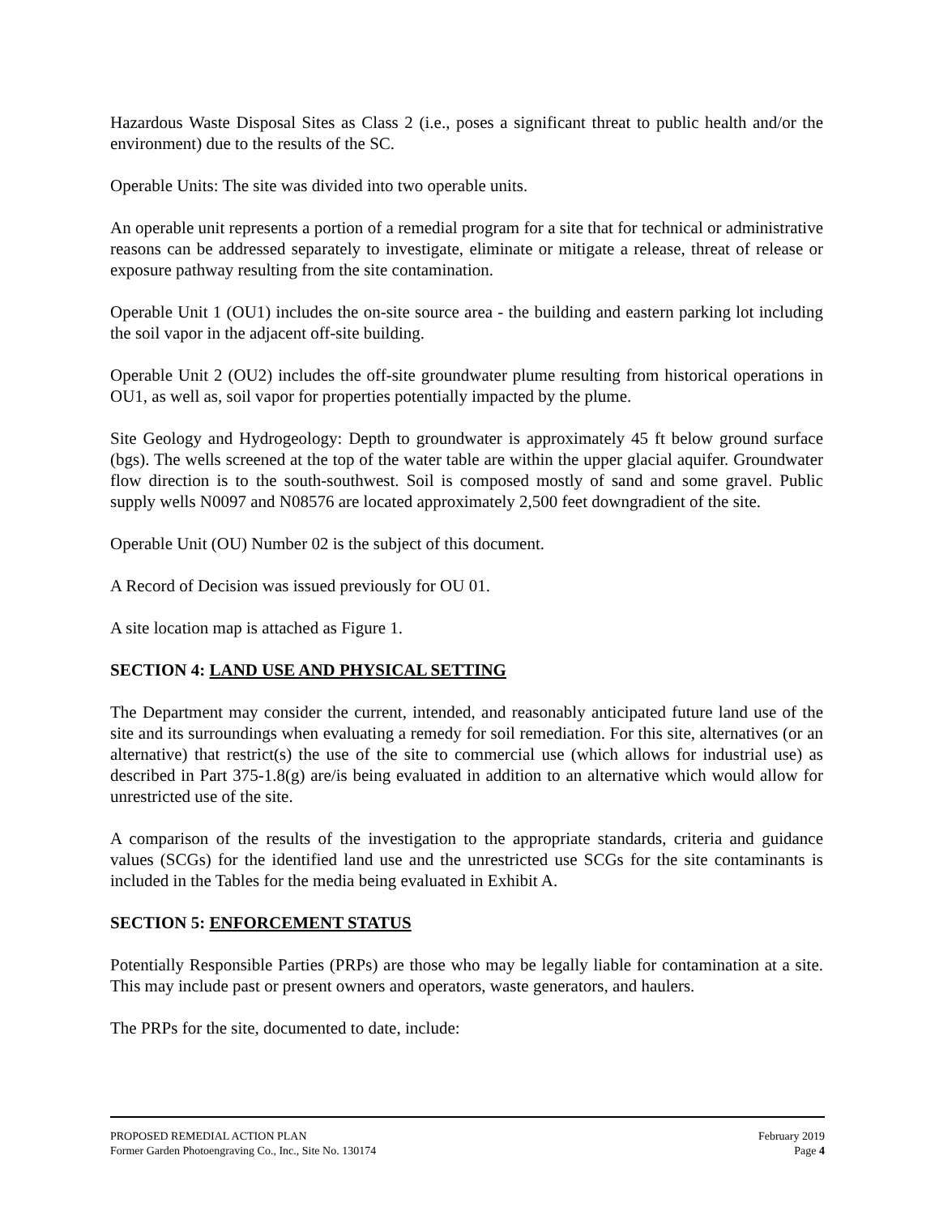Hazardous Waste Disposal Sites as Class 2 (i.e., poses a significant threat to public health and/or the environment) due to the results of the SC.
Operable Units: The site was divided into two operable units.
An operable unit represents a portion of a remedial program for a site that for technical or administrative reasons can be addressed separately to investigate, eliminate or mitigate a release, threat of release or exposure pathway resulting from the site contamination.
Operable Unit 1 (OU1) includes the on-site source area - the building and eastern parking lot including the soil vapor in the adjacent off-site building.
Operable Unit 2 (OU2) includes the off-site groundwater plume resulting from historical operations in OU1, as well as, soil vapor for properties potentially impacted by the plume.
Site Geology and Hydrogeology: Depth to groundwater is approximately 45 ft below ground surface (bgs). The wells screened at the top of the water table are within the upper glacial aquifer. Groundwater flow direction is to the south-southwest. Soil is composed mostly of sand and some gravel. Public supply wells N0097 and N08576 are located approximately 2,500 feet downgradient of the site.
Operable Unit (OU) Number 02 is the subject of this document.
A Record of Decision was issued previously for OU 01.
A site location map is attached as Figure 1.
SECTION 4: LAND USE AND PHYSICAL SETTING
The Department may consider the current, intended, and reasonably anticipated future land use of the site and its surroundings when evaluating a remedy for soil remediation. For this site, alternatives (or an alternative) that restrict(s) the use of the site to commercial use (which allows for industrial use) as described in Part 375-1.8(g) are/is being evaluated in addition to an alternative which would allow for unrestricted use of the site.
A comparison of the results of the investigation to the appropriate standards, criteria and guidance values (SCGs) for the identified land use and the unrestricted use SCGs for the site contaminants is included in the Tables for the media being evaluated in Exhibit A.
SECTION 5: ENFORCEMENT STATUS
Potentially Responsible Parties (PRPs) are those who may be legally liable for contamination at a site. This may include past or present owners and operators, waste generators, and haulers.
The PRPs for the site, documented to date, include:
PROPOSED REMEDIAL ACTION PLAN February 2019
Former Garden Photoengraving Co., Inc., Site No. 130174 Page 4